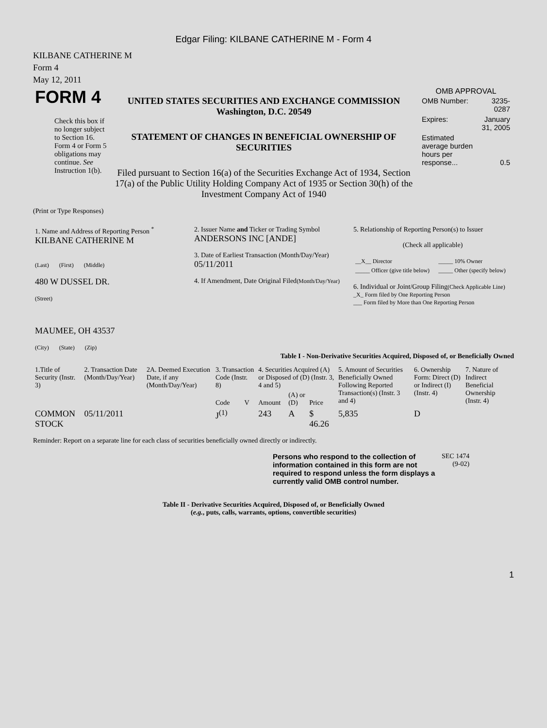Edgar Filing: KILBANE CATHERINE M - Form 4
KILBANE CATHERINE M
Form 4
May 12, 2011
| FORM 4 Check this box if no longer subject to Section 16. Form 4 or Form 5 obligations may continue. See Instruction 1(b). | UNITED STATES SECURITIES AND EXCHANGE COMMISSION Washington, D.C. 20549 STATEMENT OF CHANGES IN BENEFICIAL OWNERSHIP OF SECURITIES Filed pursuant to Section 16(a) of the Securities Exchange Act of 1934, Section 17(a) of the Public Utility Holding Company Act of 1935 or Section 30(h) of the Investment Company Act of 1940 | OMB APPROVAL / OMB Number: / 3235-0287 / / Expires: / January 31, 2005 / / Estimated average burden hours per response... / 0.5 / |
(Print or Type Responses)
| 1. Name and Address of Reporting Person <sup>*</sup> KILBANE CATHERINE M (Last) (First) (Middle) 480 W DUSSEL DR. (Street) MAUMEE, OH 43537 (City) (State) (Zip) | 2. Issuer Name and Ticker or Trading Symbol ANDERSONS INC [ANDE] 3. Date of Earliest Transaction (Month/Day/Year) 05/11/2011 4. If Amendment, Date Original Filed (Month/Day/Year) | 5. Relationship of Reporting Person(s) to Issuer (Check all applicable) / __X__ Director / _____ 10% Owner / / _____ Officer (give title below) / _____ Other (specify below) / 6. Individual or Joint/Group Filing (Check Applicable Line) _X_ Form filed by One Reporting Person ___ Form filed by More than One Reporting Person |
Table I - Non-Derivative Securities Acquired, Disposed of, or Beneficially Owned
| 1.Title of Security (Instr. 3) | 2. Transaction Date (Month/Day/Year) | 2A. Deemed Execution Date, if any (Month/Day/Year) | 3. Transaction Code (Instr. 8) | | 4. Securities Acquired (A) or Disposed of (D) (Instr. 3, 4 and 5) | | | 5. Amount of Securities Beneficially Owned Following Reported Transaction(s) (Instr. 3 and 4) | 6. Ownership Form: Direct (D) or Indirect (I) (Instr. 4) | 7. Nature of Indirect Beneficial Ownership (Instr. 4) |
| --- | --- | --- | --- | --- | --- | --- | --- | --- | --- | --- |
| | | | Code | V | Amount | (A) or (D) | Price | | | |
| COMMON STOCK | 05/11/2011 | | J<sup>(1)</sup> | | 243 | A | $ 46.26 | 5,835 | D | |
Reminder: Report on a separate line for each class of securities beneficially owned directly or indirectly.
| Persons who respond to the collection of information contained in this form are not required to respond unless the form displays a currently valid OMB control number. | SEC 1474 (9-02) |
Table II - Derivative Securities Acquired, Disposed of, or Beneficially Owned
(e.g., puts, calls, warrants, options, convertible securities)
1